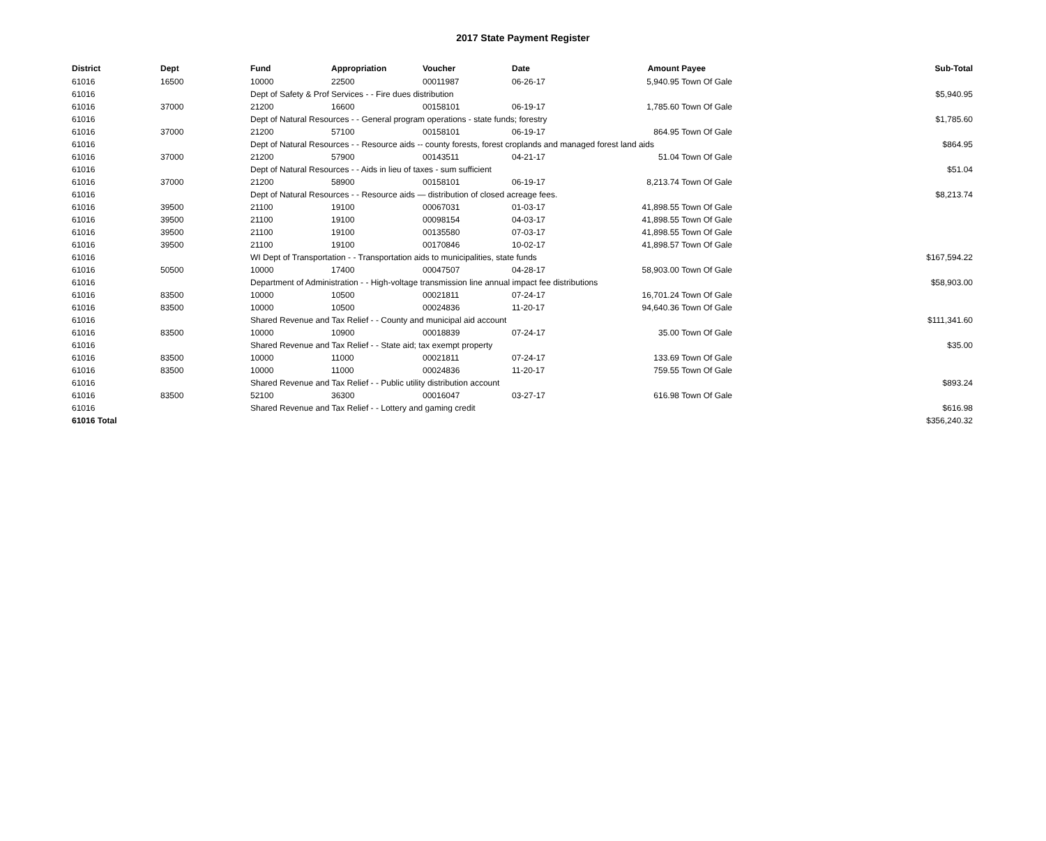2017 State Payment Register
| District | Dept | Fund | Appropriation | Voucher | Date | Amount | Payee | Sub-Total |
| --- | --- | --- | --- | --- | --- | --- | --- | --- |
| 61016 | 16500 | 10000 | 22500 | 00011987 | 06-26-17 | 5,940.95 | Town Of Gale | |
| 61016 | | Dept of Safety & Prof Services - - Fire dues distribution | | | | | | $5,940.95 |
| 61016 | 37000 | 21200 | 16600 | 00158101 | 06-19-17 | 1,785.60 | Town Of Gale | |
| 61016 | | Dept of Natural Resources - - General program operations - state funds; forestry | | | | | | $1,785.60 |
| 61016 | 37000 | 21200 | 57100 | 00158101 | 06-19-17 | 864.95 | Town Of Gale | |
| 61016 | | Dept of Natural Resources - - Resource aids -- county forests, forest croplands and managed forest land aids | | | | | | $864.95 |
| 61016 | 37000 | 21200 | 57900 | 00143511 | 04-21-17 | 51.04 | Town Of Gale | |
| 61016 | | Dept of Natural Resources - - Aids in lieu of taxes - sum sufficient | | | | | | $51.04 |
| 61016 | 37000 | 21200 | 58900 | 00158101 | 06-19-17 | 8,213.74 | Town Of Gale | |
| 61016 | | Dept of Natural Resources - - Resource aids — distribution of closed acreage fees. | | | | | | $8,213.74 |
| 61016 | 39500 | 21100 | 19100 | 00067031 | 01-03-17 | 41,898.55 | Town Of Gale | |
| 61016 | 39500 | 21100 | 19100 | 00098154 | 04-03-17 | 41,898.55 | Town Of Gale | |
| 61016 | 39500 | 21100 | 19100 | 00135580 | 07-03-17 | 41,898.55 | Town Of Gale | |
| 61016 | 39500 | 21100 | 19100 | 00170846 | 10-02-17 | 41,898.57 | Town Of Gale | |
| 61016 | | WI Dept of Transportation - - Transportation aids to municipalities, state funds | | | | | | $167,594.22 |
| 61016 | 50500 | 10000 | 17400 | 00047507 | 04-28-17 | 58,903.00 | Town Of Gale | |
| 61016 | | Department of Administration - - High-voltage transmission line annual impact fee distributions | | | | | | $58,903.00 |
| 61016 | 83500 | 10000 | 10500 | 00021811 | 07-24-17 | 16,701.24 | Town Of Gale | |
| 61016 | 83500 | 10000 | 10500 | 00024836 | 11-20-17 | 94,640.36 | Town Of Gale | |
| 61016 | | Shared Revenue and Tax Relief - - County and municipal aid account | | | | | | $111,341.60 |
| 61016 | 83500 | 10000 | 10900 | 00018839 | 07-24-17 | 35.00 | Town Of Gale | |
| 61016 | | Shared Revenue and Tax Relief - - State aid; tax exempt property | | | | | | $35.00 |
| 61016 | 83500 | 10000 | 11000 | 00021811 | 07-24-17 | 133.69 | Town Of Gale | |
| 61016 | 83500 | 10000 | 11000 | 00024836 | 11-20-17 | 759.55 | Town Of Gale | |
| 61016 | | Shared Revenue and Tax Relief - - Public utility distribution account | | | | | | $893.24 |
| 61016 | 83500 | 52100 | 36300 | 00016047 | 03-27-17 | 616.98 | Town Of Gale | |
| 61016 | | Shared Revenue and Tax Relief - - Lottery and gaming credit | | | | | | $616.98 |
| 61016 Total | | | | | | | | $356,240.32 |